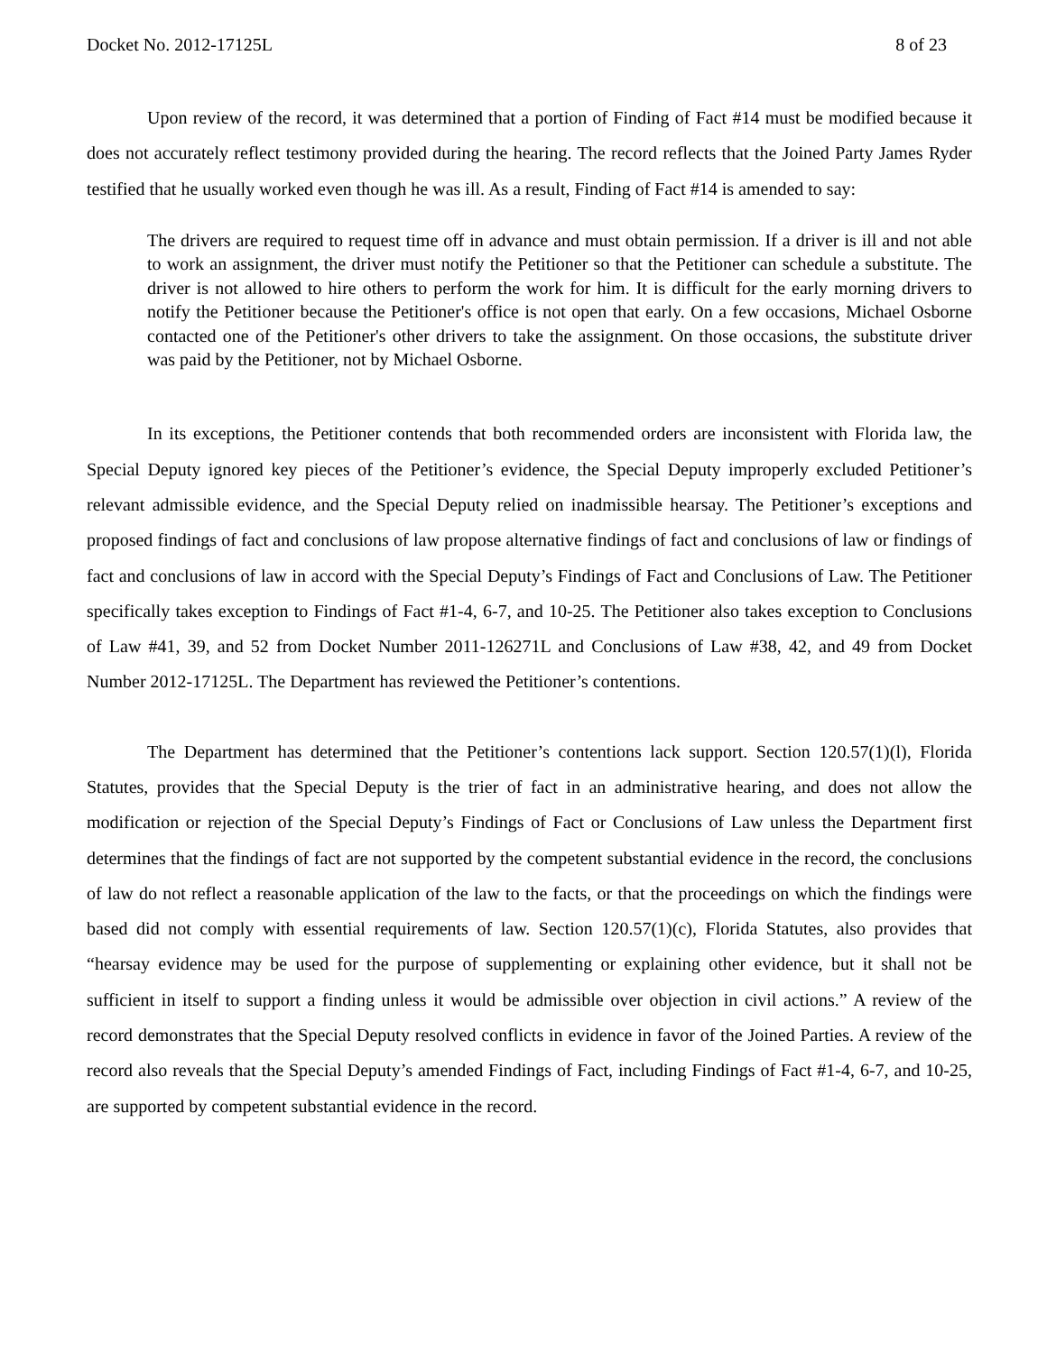Docket No. 2012-17125L 8 of 23
Upon review of the record, it was determined that a portion of Finding of Fact #14 must be modified because it does not accurately reflect testimony provided during the hearing. The record reflects that the Joined Party James Ryder testified that he usually worked even though he was ill. As a result, Finding of Fact #14 is amended to say:
The drivers are required to request time off in advance and must obtain permission. If a driver is ill and not able to work an assignment, the driver must notify the Petitioner so that the Petitioner can schedule a substitute. The driver is not allowed to hire others to perform the work for him. It is difficult for the early morning drivers to notify the Petitioner because the Petitioner's office is not open that early. On a few occasions, Michael Osborne contacted one of the Petitioner's other drivers to take the assignment. On those occasions, the substitute driver was paid by the Petitioner, not by Michael Osborne.
In its exceptions, the Petitioner contends that both recommended orders are inconsistent with Florida law, the Special Deputy ignored key pieces of the Petitioner’s evidence, the Special Deputy improperly excluded Petitioner’s relevant admissible evidence, and the Special Deputy relied on inadmissible hearsay. The Petitioner’s exceptions and proposed findings of fact and conclusions of law propose alternative findings of fact and conclusions of law or findings of fact and conclusions of law in accord with the Special Deputy’s Findings of Fact and Conclusions of Law. The Petitioner specifically takes exception to Findings of Fact #1-4, 6-7, and 10-25. The Petitioner also takes exception to Conclusions of Law #41, 39, and 52 from Docket Number 2011-126271L and Conclusions of Law #38, 42, and 49 from Docket Number 2012-17125L. The Department has reviewed the Petitioner’s contentions.
The Department has determined that the Petitioner’s contentions lack support. Section 120.57(1)(l), Florida Statutes, provides that the Special Deputy is the trier of fact in an administrative hearing, and does not allow the modification or rejection of the Special Deputy’s Findings of Fact or Conclusions of Law unless the Department first determines that the findings of fact are not supported by the competent substantial evidence in the record, the conclusions of law do not reflect a reasonable application of the law to the facts, or that the proceedings on which the findings were based did not comply with essential requirements of law. Section 120.57(1)(c), Florida Statutes, also provides that “hearsay evidence may be used for the purpose of supplementing or explaining other evidence, but it shall not be sufficient in itself to support a finding unless it would be admissible over objection in civil actions.” A review of the record demonstrates that the Special Deputy resolved conflicts in evidence in favor of the Joined Parties. A review of the record also reveals that the Special Deputy’s amended Findings of Fact, including Findings of Fact #1-4, 6-7, and 10-25, are supported by competent substantial evidence in the record.